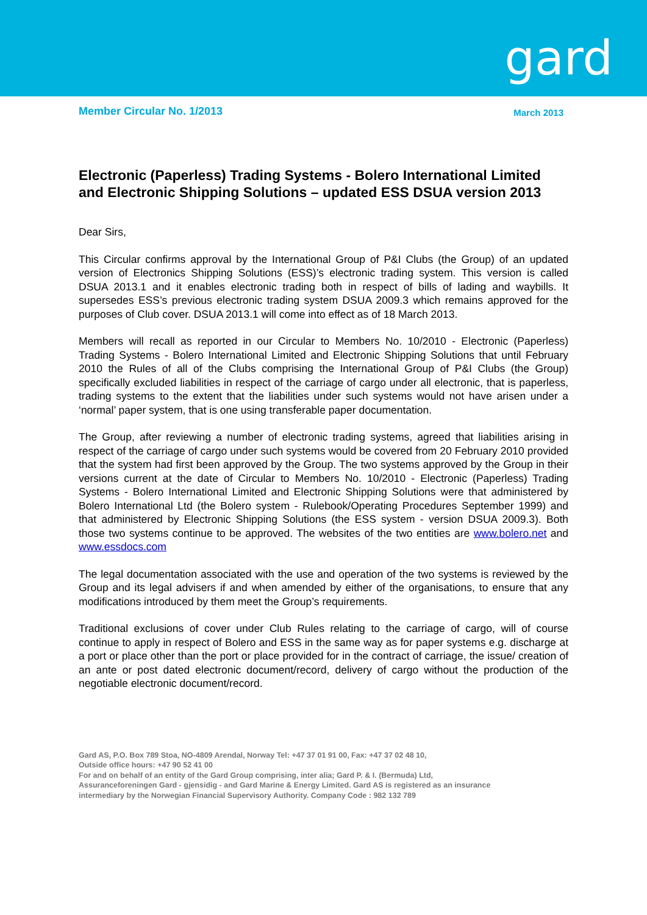gard
Member Circular No. 1/2013
March 2013
Electronic (Paperless) Trading Systems - Bolero International Limited and Electronic Shipping Solutions – updated ESS DSUA version 2013
Dear Sirs,
This Circular confirms approval by the International Group of P&I Clubs (the Group) of an updated version of Electronics Shipping Solutions (ESS)’s electronic trading system. This version is called DSUA 2013.1 and it enables electronic trading both in respect of bills of lading and waybills. It supersedes ESS’s previous electronic trading system DSUA 2009.3 which remains approved for the purposes of Club cover. DSUA 2013.1 will come into effect as of 18 March 2013.
Members will recall as reported in our Circular to Members No. 10/2010 - Electronic (Paperless) Trading Systems - Bolero International Limited and Electronic Shipping Solutions that until February 2010 the Rules of all of the Clubs comprising the International Group of P&I Clubs (the Group) specifically excluded liabilities in respect of the carriage of cargo under all electronic, that is paperless, trading systems to the extent that the liabilities under such systems would not have arisen under a ‘normal’ paper system, that is one using transferable paper documentation.
The Group, after reviewing a number of electronic trading systems, agreed that liabilities arising in respect of the carriage of cargo under such systems would be covered from 20 February 2010 provided that the system had first been approved by the Group. The two systems approved by the Group in their versions current at the date of Circular to Members No. 10/2010 - Electronic (Paperless) Trading Systems - Bolero International Limited and Electronic Shipping Solutions were that administered by Bolero International Ltd (the Bolero system - Rulebook/Operating Procedures September 1999) and that administered by Electronic Shipping Solutions (the ESS system - version DSUA 2009.3). Both those two systems continue to be approved. The websites of the two entities are www.bolero.net and www.essdocs.com
The legal documentation associated with the use and operation of the two systems is reviewed by the Group and its legal advisers if and when amended by either of the organisations, to ensure that any modifications introduced by them meet the Group’s requirements.
Traditional exclusions of cover under Club Rules relating to the carriage of cargo, will of course continue to apply in respect of Bolero and ESS in the same way as for paper systems e.g. discharge at a port or place other than the port or place provided for in the contract of carriage, the issue/ creation of an ante or post dated electronic document/record, delivery of cargo without the production of the negotiable electronic document/record.
Gard AS, P.O. Box 789 Stoa, NO-4809 Arendal, Norway Tel: +47 37 01 91 00, Fax: +47 37 02 48 10,
Outside office hours: +47 90 52 41 00
For and on behalf of an entity of the Gard Group comprising, inter alia; Gard P. & I. (Bermuda) Ltd,
Assuranceforeningen Gard - gjensidig - and Gard Marine & Energy Limited. Gard AS is registered as an insurance
intermediary by the Norwegian Financial Supervisory Authority. Company Code : 982 132 789